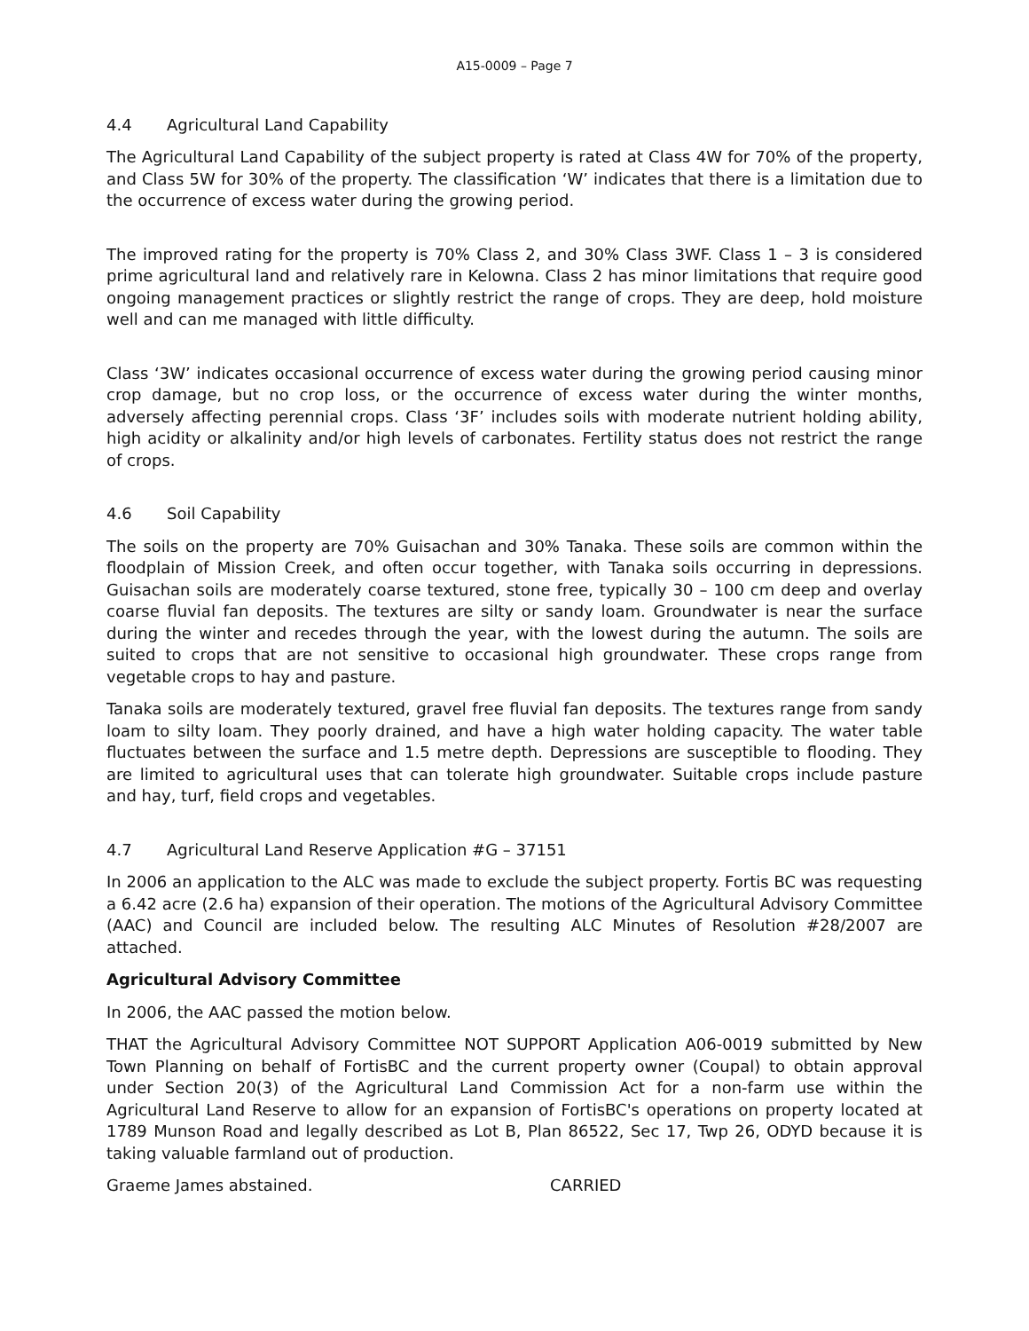A15-0009 – Page 7
4.4 Agricultural Land Capability
The Agricultural Land Capability of the subject property is rated at Class 4W for 70% of the property, and Class 5W for 30% of the property. The classification ‘W’ indicates that there is a limitation due to the occurrence of excess water during the growing period.
The improved rating for the property is 70% Class 2, and 30% Class 3WF. Class 1 – 3 is considered prime agricultural land and relatively rare in Kelowna. Class 2 has minor limitations that require good ongoing management practices or slightly restrict the range of crops. They are deep, hold moisture well and can me managed with little difficulty.
Class ‘3W’ indicates occasional occurrence of excess water during the growing period causing minor crop damage, but no crop loss, or the occurrence of excess water during the winter months, adversely affecting perennial crops. Class ‘3F’ includes soils with moderate nutrient holding ability, high acidity or alkalinity and/or high levels of carbonates. Fertility status does not restrict the range of crops.
4.6 Soil Capability
The soils on the property are 70% Guisachan and 30% Tanaka. These soils are common within the floodplain of Mission Creek, and often occur together, with Tanaka soils occurring in depressions. Guisachan soils are moderately coarse textured, stone free, typically 30 – 100 cm deep and overlay coarse fluvial fan deposits. The textures are silty or sandy loam. Groundwater is near the surface during the winter and recedes through the year, with the lowest during the autumn. The soils are suited to crops that are not sensitive to occasional high groundwater. These crops range from vegetable crops to hay and pasture.
Tanaka soils are moderately textured, gravel free fluvial fan deposits. The textures range from sandy loam to silty loam. They poorly drained, and have a high water holding capacity. The water table fluctuates between the surface and 1.5 metre depth. Depressions are susceptible to flooding. They are limited to agricultural uses that can tolerate high groundwater. Suitable crops include pasture and hay, turf, field crops and vegetables.
4.7 Agricultural Land Reserve Application #G – 37151
In 2006 an application to the ALC was made to exclude the subject property. Fortis BC was requesting a 6.42 acre (2.6 ha) expansion of their operation. The motions of the Agricultural Advisory Committee (AAC) and Council are included below. The resulting ALC Minutes of Resolution #28/2007 are attached.
Agricultural Advisory Committee
In 2006, the AAC passed the motion below.
THAT the Agricultural Advisory Committee NOT SUPPORT Application A06-0019 submitted by New Town Planning on behalf of FortisBC and the current property owner (Coupal) to obtain approval under Section 20(3) of the Agricultural Land Commission Act for a non-farm use within the Agricultural Land Reserve to allow for an expansion of FortisBC's operations on property located at 1789 Munson Road and legally described as Lot B, Plan 86522, Sec 17, Twp 26, ODYD because it is taking valuable farmland out of production.
Graeme James abstained. CARRIED